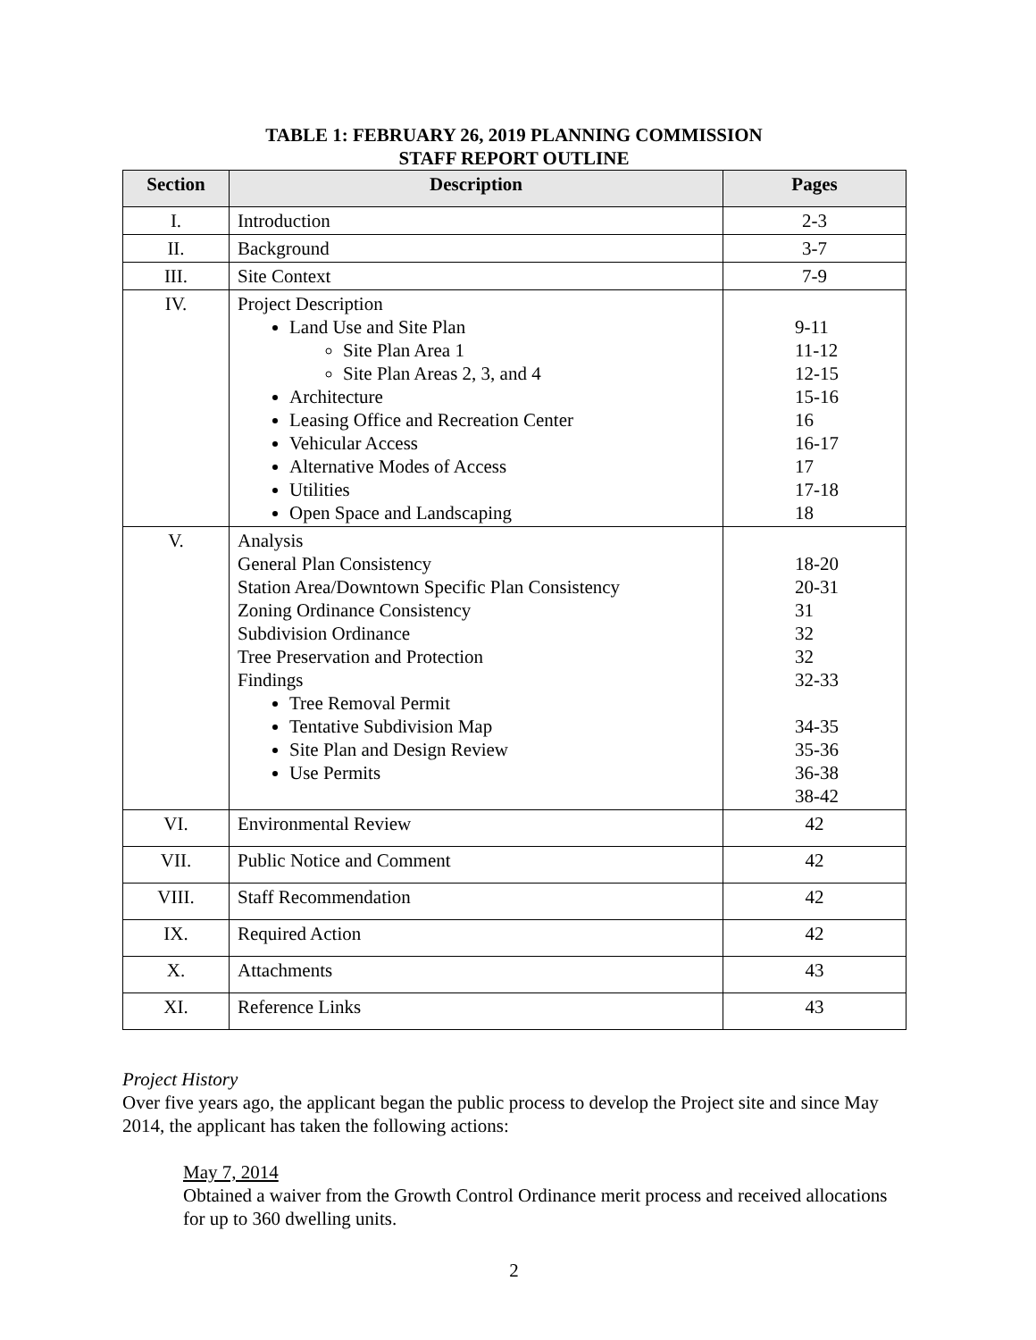TABLE 1: FEBRUARY 26, 2019 PLANNING COMMISSION
STAFF REPORT OUTLINE
| Section | Description | Pages |
| --- | --- | --- |
| I. | Introduction | 2-3 |
| II. | Background | 3-7 |
| III. | Site Context | 7-9 |
| IV. | Project Description Land Use and Site Plan Site Plan Area 1 Site Plan Areas 2, 3, and 4 Architecture Leasing Office and Recreation Center Vehicular Access Alternative Modes of Access Utilities Open Space and Landscaping | 9-11 11-12 12-15 15-16 16 16-17 17 17-18 18 |
| V. | Analysis General Plan Consistency Station Area/Downtown Specific Plan Consistency Zoning Ordinance Consistency Subdivision Ordinance Tree Preservation and Protection Findings Tree Removal Permit Tentative Subdivision Map Site Plan and Design Review Use Permits | 18-20 20-31 31 32 32 32-33 34-35 35-36 36-38 38-42 |
| VI. | Environmental Review | 42 |
| VII. | Public Notice and Comment | 42 |
| VIII. | Staff Recommendation | 42 |
| IX. | Required Action | 42 |
| X. | Attachments | 43 |
| XI. | Reference Links | 43 |
Project History
Over five years ago, the applicant began the public process to develop the Project site and since May 2014, the applicant has taken the following actions:
May 7, 2014
Obtained a waiver from the Growth Control Ordinance merit process and received allocations for up to 360 dwelling units.
2